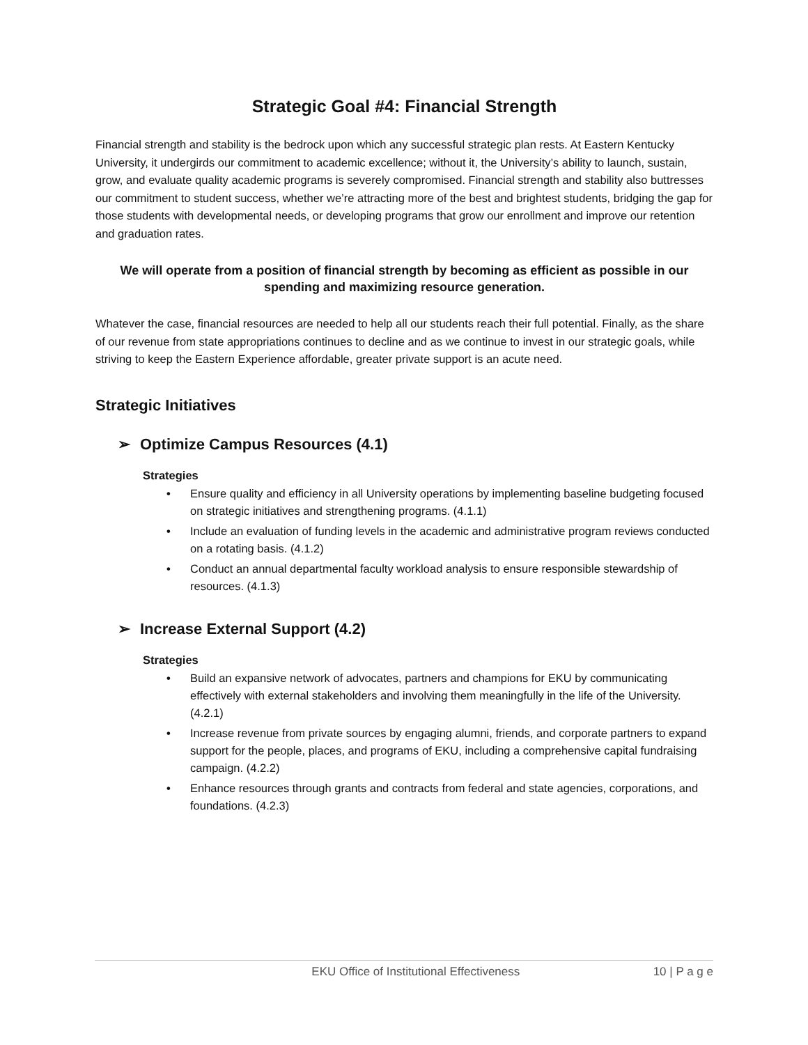Strategic Goal #4: Financial Strength
Financial strength and stability is the bedrock upon which any successful strategic plan rests. At Eastern Kentucky University, it undergirds our commitment to academic excellence; without it, the University’s ability to launch, sustain, grow, and evaluate quality academic programs is severely compromised. Financial strength and stability also buttresses our commitment to student success, whether we’re attracting more of the best and brightest students, bridging the gap for those students with developmental needs, or developing programs that grow our enrollment and improve our retention and graduation rates.
We will operate from a position of financial strength by becoming as efficient as possible in our spending and maximizing resource generation.
Whatever the case, financial resources are needed to help all our students reach their full potential. Finally, as the share of our revenue from state appropriations continues to decline and as we continue to invest in our strategic goals, while striving to keep the Eastern Experience affordable, greater private support is an acute need.
Strategic Initiatives
➢ Optimize Campus Resources (4.1)
Strategies
• Ensure quality and efficiency in all University operations by implementing baseline budgeting focused on strategic initiatives and strengthening programs. (4.1.1)
• Include an evaluation of funding levels in the academic and administrative program reviews conducted on a rotating basis. (4.1.2)
• Conduct an annual departmental faculty workload analysis to ensure responsible stewardship of resources. (4.1.3)
➢ Increase External Support (4.2)
Strategies
• Build an expansive network of advocates, partners and champions for EKU by communicating effectively with external stakeholders and involving them meaningfully in the life of the University. (4.2.1)
• Increase revenue from private sources by engaging alumni, friends, and corporate partners to expand support for the people, places, and programs of EKU, including a comprehensive capital fundraising campaign. (4.2.2)
• Enhance resources through grants and contracts from federal and state agencies, corporations, and foundations. (4.2.3)
EKU Office of Institutional Effectiveness 10 | P a g e